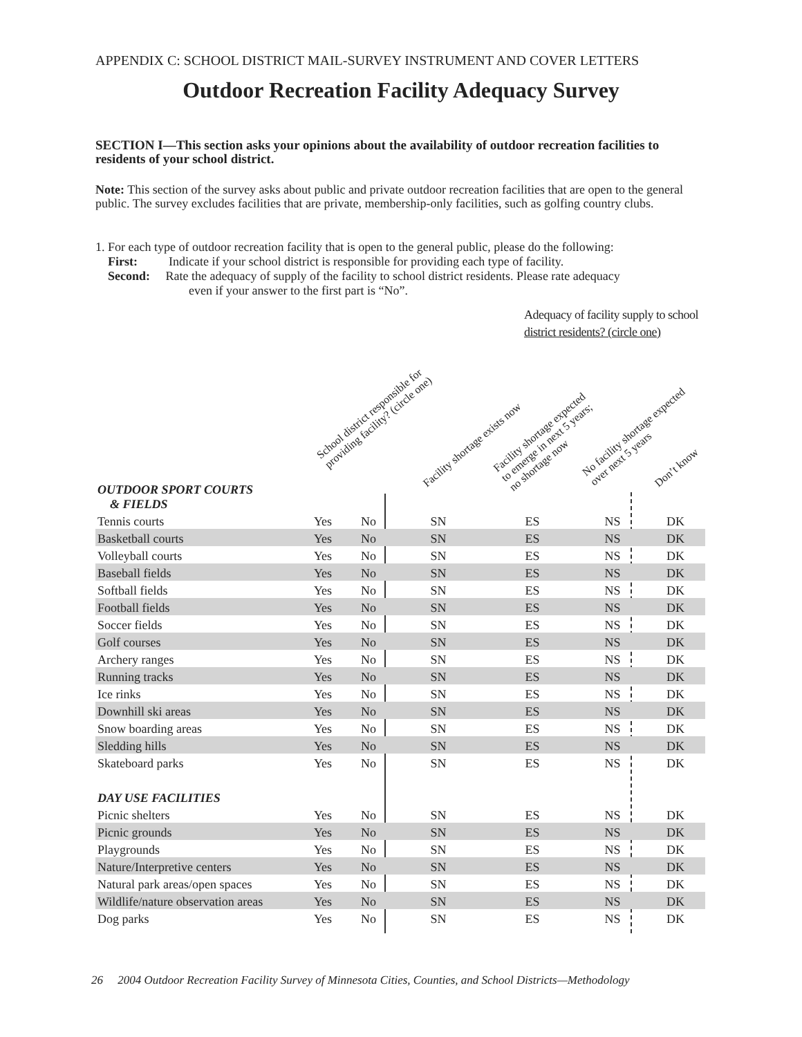APPENDIX C: SCHOOL DISTRICT MAIL-SURVEY INSTRUMENT AND COVER LETTERS
Outdoor Recreation Facility Adequacy Survey
SECTION I—This section asks your opinions about the availability of outdoor recreation facilities to residents of your school district.
Note: This section of the survey asks about public and private outdoor recreation facilities that are open to the general public. The survey excludes facilities that are private, membership-only facilities, such as golfing country clubs.
1. For each type of outdoor recreation facility that is open to the general public, please do the following:
First: Indicate if your school district is responsible for providing each type of facility.
Second: Rate the adequacy of supply of the facility to school district residents. Please rate adequacy
even if your answer to the first part is “No”.
Adequacy of facility supply to school
district residents? (circle one)
School district responsible for
providing facility? (circle one)
Facility shortage exists now
Facility shortage expected
to emerge in next 5 years;
no shortage now
No facility shortage expected
over next 5 years
Don’t know
| OUTDOOR SPORT COURTS & FIELDS | | | | | | |
| Tennis courts | Yes | No | SN | ES | NS | DK |
| Basketball courts | Yes | No | SN | ES | NS | DK |
| Volleyball courts | Yes | No | SN | ES | NS | DK |
| Baseball fields | Yes | No | SN | ES | NS | DK |
| Softball fields | Yes | No | SN | ES | NS | DK |
| Football fields | Yes | No | SN | ES | NS | DK |
| Soccer fields | Yes | No | SN | ES | NS | DK |
| Golf courses | Yes | No | SN | ES | NS | DK |
| Archery ranges | Yes | No | SN | ES | NS | DK |
| Running tracks | Yes | No | SN | ES | NS | DK |
| Ice rinks | Yes | No | SN | ES | NS | DK |
| Downhill ski areas | Yes | No | SN | ES | NS | DK |
| Snow boarding areas | Yes | No | SN | ES | NS | DK |
| Sledding hills | Yes | No | SN | ES | NS | DK |
| Skateboard parks | Yes | No | SN | ES | NS | DK |
| DAY USE FACILITIES | | | | | | |
| Picnic shelters | Yes | No | SN | ES | NS | DK |
| Picnic grounds | Yes | No | SN | ES | NS | DK |
| Playgrounds | Yes | No | SN | ES | NS | DK |
| Nature/Interpretive centers | Yes | No | SN | ES | NS | DK |
| Natural park areas/open spaces | Yes | No | SN | ES | NS | DK |
| Wildlife/nature observation areas | Yes | No | SN | ES | NS | DK |
| Dog parks | Yes | No | SN | ES | NS | DK |
26 2004 Outdoor Recreation Facility Survey of Minnesota Cities, Counties, and School Districts—Methodology